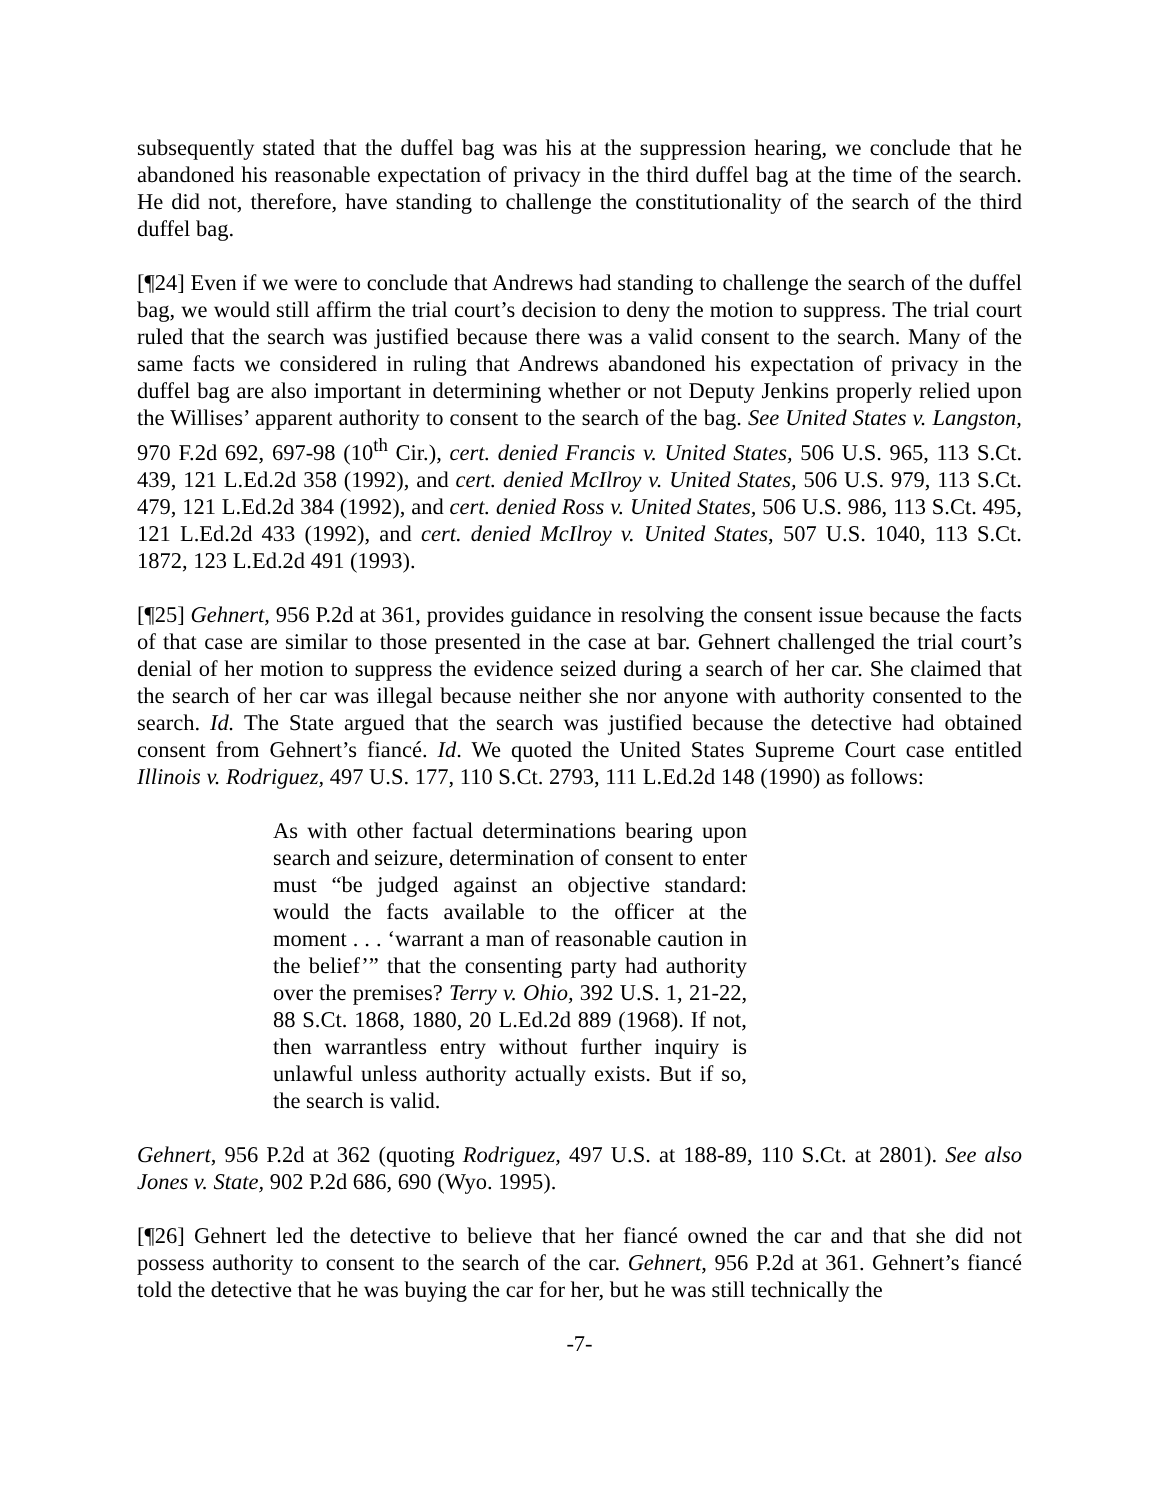subsequently stated that the duffel bag was his at the suppression hearing, we conclude that he abandoned his reasonable expectation of privacy in the third duffel bag at the time of the search. He did not, therefore, have standing to challenge the constitutionality of the search of the third duffel bag.
[¶24] Even if we were to conclude that Andrews had standing to challenge the search of the duffel bag, we would still affirm the trial court’s decision to deny the motion to suppress. The trial court ruled that the search was justified because there was a valid consent to the search. Many of the same facts we considered in ruling that Andrews abandoned his expectation of privacy in the duffel bag are also important in determining whether or not Deputy Jenkins properly relied upon the Willises’ apparent authority to consent to the search of the bag. See United States v. Langston, 970 F.2d 692, 697-98 (10<sup>th</sup> Cir.), cert. denied Francis v. United States, 506 U.S. 965, 113 S.Ct. 439, 121 L.Ed.2d 358 (1992), and cert. denied McIlroy v. United States, 506 U.S. 979, 113 S.Ct. 479, 121 L.Ed.2d 384 (1992), and cert. denied Ross v. United States, 506 U.S. 986, 113 S.Ct. 495, 121 L.Ed.2d 433 (1992), and cert. denied McIlroy v. United States, 507 U.S. 1040, 113 S.Ct. 1872, 123 L.Ed.2d 491 (1993).
[¶25] Gehnert, 956 P.2d at 361, provides guidance in resolving the consent issue because the facts of that case are similar to those presented in the case at bar. Gehnert challenged the trial court’s denial of her motion to suppress the evidence seized during a search of her car. She claimed that the search of her car was illegal because neither she nor anyone with authority consented to the search. Id. The State argued that the search was justified because the detective had obtained consent from Gehnert’s fiancé. Id. We quoted the United States Supreme Court case entitled Illinois v. Rodriguez, 497 U.S. 177, 110 S.Ct. 2793, 111 L.Ed.2d 148 (1990) as follows:
As with other factual determinations bearing upon search and seizure, determination of consent to enter must “be judged against an objective standard: would the facts available to the officer at the moment . . . ‘warrant a man of reasonable caution in the belief’” that the consenting party had authority over the premises? Terry v. Ohio, 392 U.S. 1, 21-22, 88 S.Ct. 1868, 1880, 20 L.Ed.2d 889 (1968). If not, then warrantless entry without further inquiry is unlawful unless authority actually exists. But if so, the search is valid.
Gehnert, 956 P.2d at 362 (quoting Rodriguez, 497 U.S. at 188-89, 110 S.Ct. at 2801). See also Jones v. State, 902 P.2d 686, 690 (Wyo. 1995).
[¶26] Gehnert led the detective to believe that her fiancé owned the car and that she did not possess authority to consent to the search of the car. Gehnert, 956 P.2d at 361. Gehnert’s fiancé told the detective that he was buying the car for her, but he was still technically the
-7-